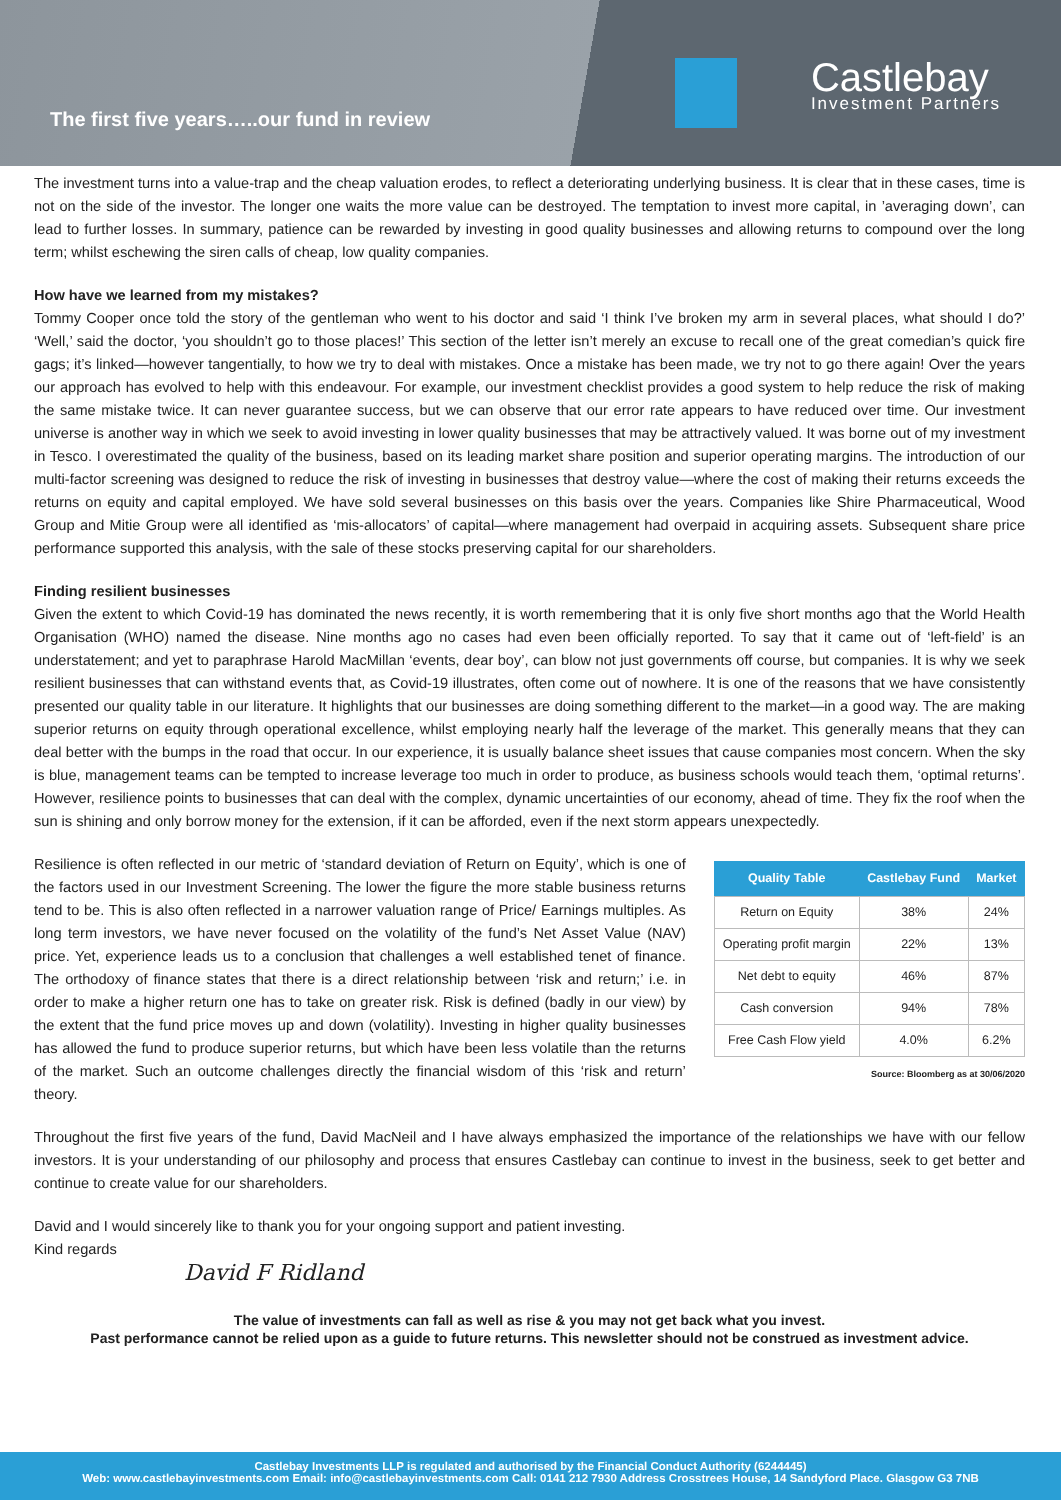The first five years…..our fund in review
Castlebay
Investment Partners
The investment turns into a value-trap and the cheap valuation erodes, to reflect a deteriorating underlying business. It is clear that in these cases, time is not on the side of the investor. The longer one waits the more value can be destroyed. The temptation to invest more capital, in ’averaging down’, can lead to further losses. In summary, patience can be rewarded by investing in good quality businesses and allowing returns to compound over the long term; whilst eschewing the siren calls of cheap, low quality companies.
How have we learned from my mistakes?
Tommy Cooper once told the story of the gentleman who went to his doctor and said ‘I think I’ve broken my arm in several places, what should I do?’ ‘Well,’ said the doctor, ‘you shouldn’t go to those places!’ This section of the letter isn’t merely an excuse to recall one of the great comedian’s quick fire gags; it’s linked—however tangentially, to how we try to deal with mistakes. Once a mistake has been made, we try not to go there again! Over the years our approach has evolved to help with this endeavour. For example, our investment checklist provides a good system to help reduce the risk of making the same mistake twice. It can never guarantee success, but we can observe that our error rate appears to have reduced over time. Our investment universe is another way in which we seek to avoid investing in lower quality businesses that may be attractively valued. It was borne out of my investment in Tesco. I overestimated the quality of the business, based on its leading market share position and superior operating margins. The introduction of our multi-factor screening was designed to reduce the risk of investing in businesses that destroy value—where the cost of making their returns exceeds the returns on equity and capital employed. We have sold several businesses on this basis over the years. Companies like Shire Pharmaceutical, Wood Group and Mitie Group were all identified as ‘mis-allocators’ of capital—where management had overpaid in acquiring assets. Subsequent share price performance supported this analysis, with the sale of these stocks preserving capital for our shareholders.
Finding resilient businesses
Given the extent to which Covid-19 has dominated the news recently, it is worth remembering that it is only five short months ago that the World Health Organisation (WHO) named the disease. Nine months ago no cases had even been officially reported. To say that it came out of ‘left-field’ is an understatement; and yet to paraphrase Harold MacMillan ‘events, dear boy’, can blow not just governments off course, but companies. It is why we seek resilient businesses that can withstand events that, as Covid-19 illustrates, often come out of nowhere. It is one of the reasons that we have consistently presented our quality table in our literature. It highlights that our businesses are doing something different to the market—in a good way. The are making superior returns on equity through operational excellence, whilst employing nearly half the leverage of the market. This generally means that they can deal better with the bumps in the road that occur. In our experience, it is usually balance sheet issues that cause companies most concern. When the sky is blue, management teams can be tempted to increase leverage too much in order to produce, as business schools would teach them, ‘optimal returns’. However, resilience points to businesses that can deal with the complex, dynamic uncertainties of our economy, ahead of time. They fix the roof when the sun is shining and only borrow money for the extension, if it can be afforded, even if the next storm appears unexpectedly.
| Quality Table | Castlebay Fund | Market |
| --- | --- | --- |
| Return on Equity | 38% | 24% |
| Operating profit margin | 22% | 13% |
| Net debt to equity | 46% | 87% |
| Cash conversion | 94% | 78% |
| Free Cash Flow yield | 4.0% | 6.2% |
Source: Bloomberg as at 30/06/2020
Resilience is often reflected in our metric of ‘standard deviation of Return on Equity’, which is one of the factors used in our Investment Screening. The lower the figure the more stable business returns tend to be. This is also often reflected in a narrower valuation range of Price/ Earnings multiples. As long term investors, we have never focused on the volatility of the fund’s Net Asset Value (NAV) price. Yet, experience leads us to a conclusion that challenges a well established tenet of finance. The orthodoxy of finance states that there is a direct relationship between ‘risk and return;’ i.e. in order to make a higher return one has to take on greater risk. Risk is defined (badly in our view) by the extent that the fund price moves up and down (volatility). Investing in higher quality businesses has allowed the fund to produce superior returns, but which have been less volatile than the returns of the market. Such an outcome challenges directly the financial wisdom of this ‘risk and return’ theory.
Throughout the first five years of the fund, David MacNeil and I have always emphasized the importance of the relationships we have with our fellow investors. It is your understanding of our philosophy and process that ensures Castlebay can continue to invest in the business, seek to get better and continue to create value for our shareholders.
David and I would sincerely like to thank you for your ongoing support and patient investing.
Kind regards
David F Ridland
The value of investments can fall as well as rise & you may not get back what you invest.
Past performance cannot be relied upon as a guide to future returns. This newsletter should not be construed as investment advice.
Castlebay Investments LLP is regulated and authorised by the Financial Conduct Authority (6244445)
Web: www.castlebayinvestments.com Email: info@castlebayinvestments.com Call: 0141 212 7930 Address Crosstrees House, 14 Sandyford Place. Glasgow G3 7NB